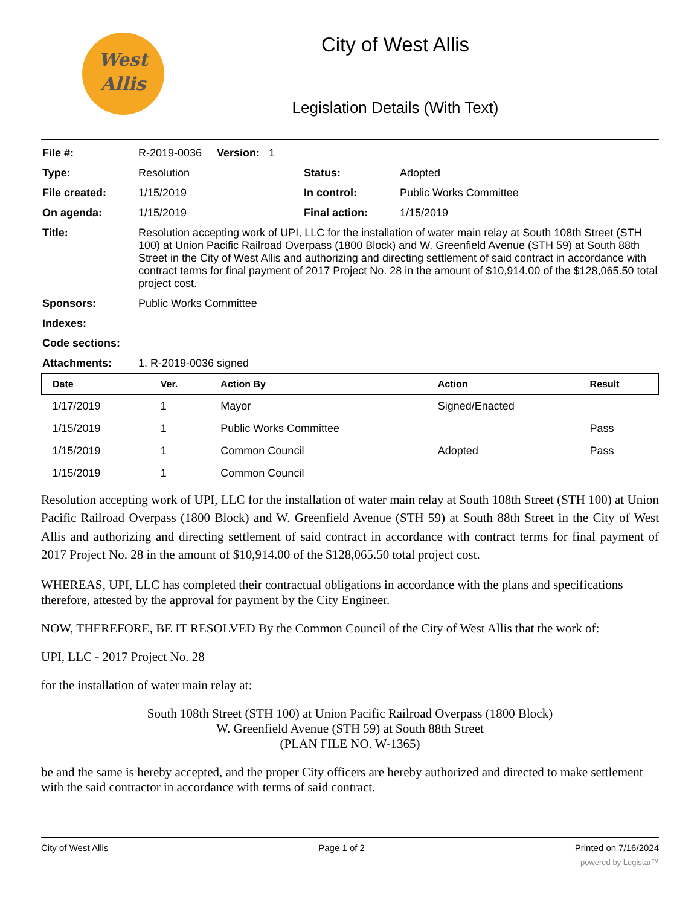West
Allis
City of West Allis
Legislation Details (With Text)
| File #: | R-2019-0036 Version: 1 | | |
| Type: | Resolution | Status: | Adopted |
| File created: | 1/15/2019 | In control: | Public Works Committee |
| On agenda: | 1/15/2019 | Final action: | 1/15/2019 |
| Title: | Resolution accepting work of UPI, LLC for the installation of water main relay at South 108th Street (STH 100) at Union Pacific Railroad Overpass (1800 Block) and W. Greenfield Avenue (STH 59) at South 88th Street in the City of West Allis and authorizing and directing settlement of said contract in accordance with contract terms for final payment of 2017 Project No. 28 in the amount of $10,914.00 of the $128,065.50 total project cost. | | |
| Sponsors: | Public Works Committee | | |
| Indexes: | | | |
| Code sections: | | | |
| Attachments: | 1. R-2019-0036 signed | | |
| Date | Ver. | Action By | Action | Result |
| --- | --- | --- | --- | --- |
| 1/17/2019 | 1 | Mayor | Signed/Enacted | |
| 1/15/2019 | 1 | Public Works Committee | | Pass |
| 1/15/2019 | 1 | Common Council | Adopted | Pass |
| 1/15/2019 | 1 | Common Council | | |
Resolution accepting work of UPI, LLC for the installation of water main relay at South 108th Street (STH 100) at Union Pacific Railroad Overpass (1800 Block) and W. Greenfield Avenue (STH 59) at South 88th Street in the City of West Allis and authorizing and directing settlement of said contract in accordance with contract terms for final payment of 2017 Project No. 28 in the amount of $10,914.00 of the $128,065.50 total project cost.
WHEREAS, UPI, LLC has completed their contractual obligations in accordance with the plans and specifications therefore, attested by the approval for payment by the City Engineer.
NOW, THEREFORE, BE IT RESOLVED By the Common Council of the City of West Allis that the work of:
UPI, LLC - 2017 Project No. 28
for the installation of water main relay at:
South 108th Street (STH 100) at Union Pacific Railroad Overpass (1800 Block)
W. Greenfield Avenue (STH 59) at South 88th Street
(PLAN FILE NO. W-1365)
be and the same is hereby accepted, and the proper City officers are hereby authorized and directed to make settlement with the said contractor in accordance with terms of said contract.
City of West Allis Page 1 of 2 Printed on 7/16/2024
powered by Legistar™